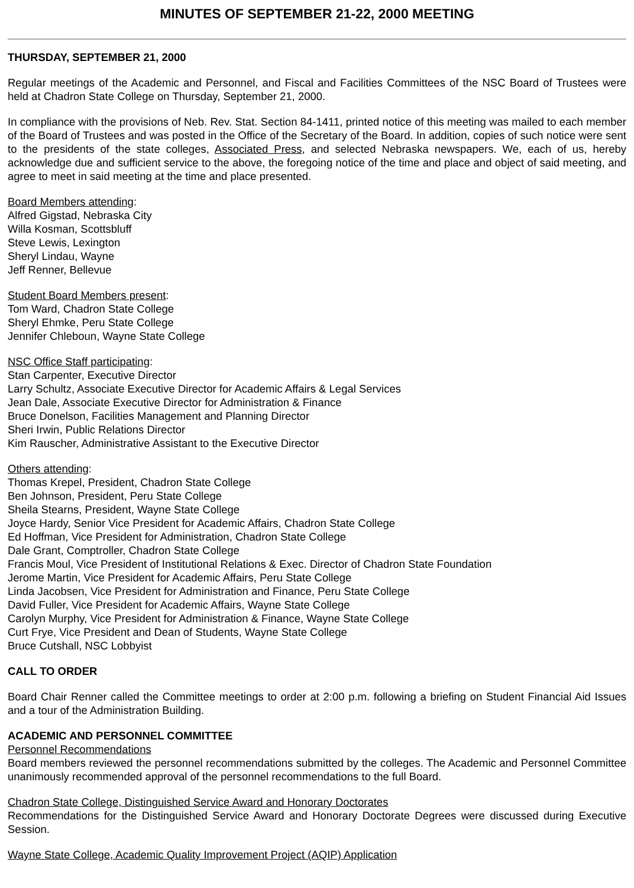MINUTES OF SEPTEMBER 21-22, 2000 MEETING
THURSDAY, SEPTEMBER 21, 2000
Regular meetings of the Academic and Personnel, and Fiscal and Facilities Committees of the NSC Board of Trustees were held at Chadron State College on Thursday, September 21, 2000.
In compliance with the provisions of Neb. Rev. Stat. Section 84-1411, printed notice of this meeting was mailed to each member of the Board of Trustees and was posted in the Office of the Secretary of the Board. In addition, copies of such notice were sent to the presidents of the state colleges, Associated Press, and selected Nebraska newspapers. We, each of us, hereby acknowledge due and sufficient service to the above, the foregoing notice of the time and place and object of said meeting, and agree to meet in said meeting at the time and place presented.
Board Members attending:
Alfred Gigstad, Nebraska City
Willa Kosman, Scottsbluff
Steve Lewis, Lexington
Sheryl Lindau, Wayne
Jeff Renner, Bellevue
Student Board Members present:
Tom Ward, Chadron State College
Sheryl Ehmke, Peru State College
Jennifer Chleboun, Wayne State College
NSC Office Staff participating:
Stan Carpenter, Executive Director
Larry Schultz, Associate Executive Director for Academic Affairs & Legal Services
Jean Dale, Associate Executive Director for Administration & Finance
Bruce Donelson, Facilities Management and Planning Director
Sheri Irwin, Public Relations Director
Kim Rauscher, Administrative Assistant to the Executive Director
Others attending:
Thomas Krepel, President, Chadron State College
Ben Johnson, President, Peru State College
Sheila Stearns, President, Wayne State College
Joyce Hardy, Senior Vice President for Academic Affairs, Chadron State College
Ed Hoffman, Vice President for Administration, Chadron State College
Dale Grant, Comptroller, Chadron State College
Francis Moul, Vice President of Institutional Relations & Exec. Director of Chadron State Foundation
Jerome Martin, Vice President for Academic Affairs, Peru State College
Linda Jacobsen, Vice President for Administration and Finance, Peru State College
David Fuller, Vice President for Academic Affairs, Wayne State College
Carolyn Murphy, Vice President for Administration & Finance, Wayne State College
Curt Frye, Vice President and Dean of Students, Wayne State College
Bruce Cutshall, NSC Lobbyist
CALL TO ORDER
Board Chair Renner called the Committee meetings to order at 2:00 p.m. following a briefing on Student Financial Aid Issues and a tour of the Administration Building.
ACADEMIC AND PERSONNEL COMMITTEE
Personnel Recommendations
Board members reviewed the personnel recommendations submitted by the colleges. The Academic and Personnel Committee unanimously recommended approval of the personnel recommendations to the full Board.
Chadron State College, Distinguished Service Award and Honorary Doctorates
Recommendations for the Distinguished Service Award and Honorary Doctorate Degrees were discussed during Executive Session.
Wayne State College, Academic Quality Improvement Project (AQIP) Application